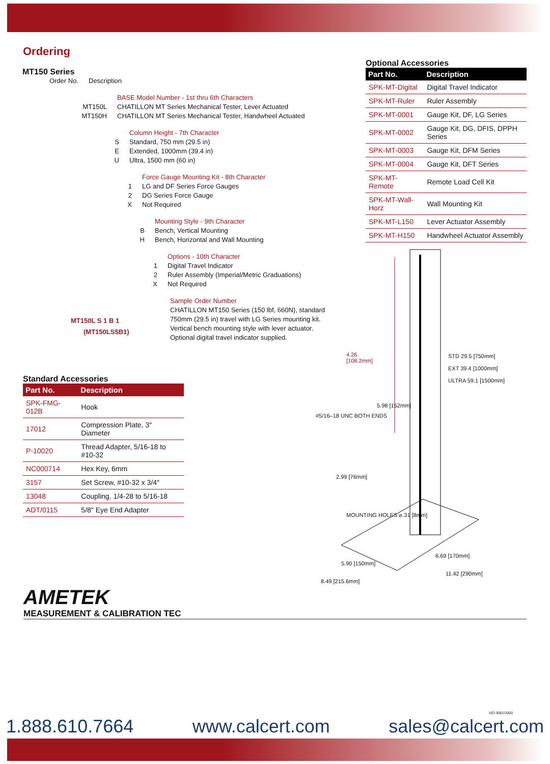Ordering
MT150 Series
Order No. Description
BASE Model Number - 1st thru 6th Characters
MT150L CHATILLON MT Series Mechanical Tester, Lever Actuated
MT150H CHATILLON MT Series Mechanical Tester, Handwheel Actuated
Column Height - 7th Character
S Standard, 750 mm (29.5 in)
E Extended, 1000mm (39.4 in)
U Ultra, 1500 mm (60 in)
Force Gauge Mounting Kit - 8th Character
1 LG and DF Series Force Gauges
2 DG Series Force Gauge
X Not Required
Mounting Style - 9th Character
B Bench, Vertical Mounting
H Bench, Horizontal and Wall Mounting
Options - 10th Character
1 Digital Travel Indicator
2 Ruler Assembly (Imperial/Metric Graduations)
X Not Required
MT150L S 1 B 1
(MT150LS5B1)
Sample Order Number
CHATILLON MT150 Series (150 lbf, 660N), standard
750mm (29.5 in) travel with LG Series mounting kit.
Vertical bench mounting style with lever actuator.
Optional digital travel indicator supplied.
Optional Accessories
| Part No. | Description |
| --- | --- |
| SPK-MT-Digital | Digital Travel Indicator |
| SPK-MT-Ruler | Ruler Assembly |
| SPK-MT-0001 | Gauge Kit, DF, LG Series |
| SPK-MT-0002 | Gauge Kit, DG, DFIS, DPPH Series |
| SPK-MT-0003 | Gauge Kit, DFM Series |
| SPK-MT-0004 | Gauge Kit, DFT Series |
| SPK-MT-Remote | Remote Load Cell Kit |
| SPK-MT-Wall-Horz | Wall Mounting Kit |
| SPK-MT-L150 | Lever Actuator Assembly |
| SPK-MT-H150 | Handwheel Actuator Assembly |
4.26
[108.2mm]
STD 29.5 [750mm]
EXT 39.4 [1000mm]
ULTRA 59.1 [1500mm]
#5/16–18 UNC BOTH ENDS
5.98 [152mm]
2.99 [76mm]
MOUNTING HOLES ⌀.31 [8mm]
5.90 [150mm]
8.49 [215.6mm]
6.69 [170mm]
11.42 [290mm]
Standard Accessories
| Part No. | Description |
| --- | --- |
| SPK-FMG-012B | Hook |
| 17012 | Compression Plate, 3″ Diameter |
| P-10020 | Thread Adapter, 5/16-18 to #10-32 |
| NC000714 | Hex Key, 6mm |
| 3157 | Set Screw, #10-32 x 3/4″ |
| 13048 | Coupling, 1/4-28 to 5/16-18 |
| ADT/0115 | 5/8″ Eye End Adapter |
AMETEK
MEASUREMENT & CALIBRATION TEC
ISO 9001/2000
1.888.610.7664 www.calcert.com sales@calcert.com